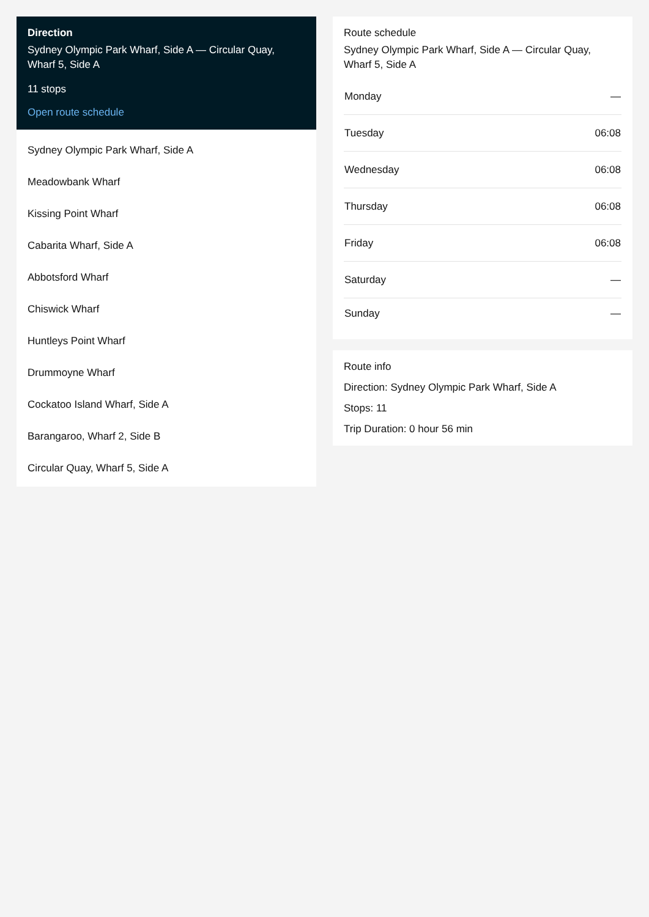Direction
Sydney Olympic Park Wharf, Side A — Circular Quay, Wharf 5, Side A
11 stops
Open route schedule
Sydney Olympic Park Wharf, Side A
Meadowbank Wharf
Kissing Point Wharf
Cabarita Wharf, Side A
Abbotsford Wharf
Chiswick Wharf
Huntleys Point Wharf
Drummoyne Wharf
Cockatoo Island Wharf, Side A
Barangaroo, Wharf 2, Side B
Circular Quay, Wharf 5, Side A
Route schedule
Sydney Olympic Park Wharf, Side A — Circular Quay, Wharf 5, Side A
| Monday | — |
| Tuesday | 06:08 |
| Wednesday | 06:08 |
| Thursday | 06:08 |
| Friday | 06:08 |
| Saturday | — |
| Sunday | — |
Route info
Direction: Sydney Olympic Park Wharf, Side A
Stops: 11
Trip Duration: 0 hour 56 min